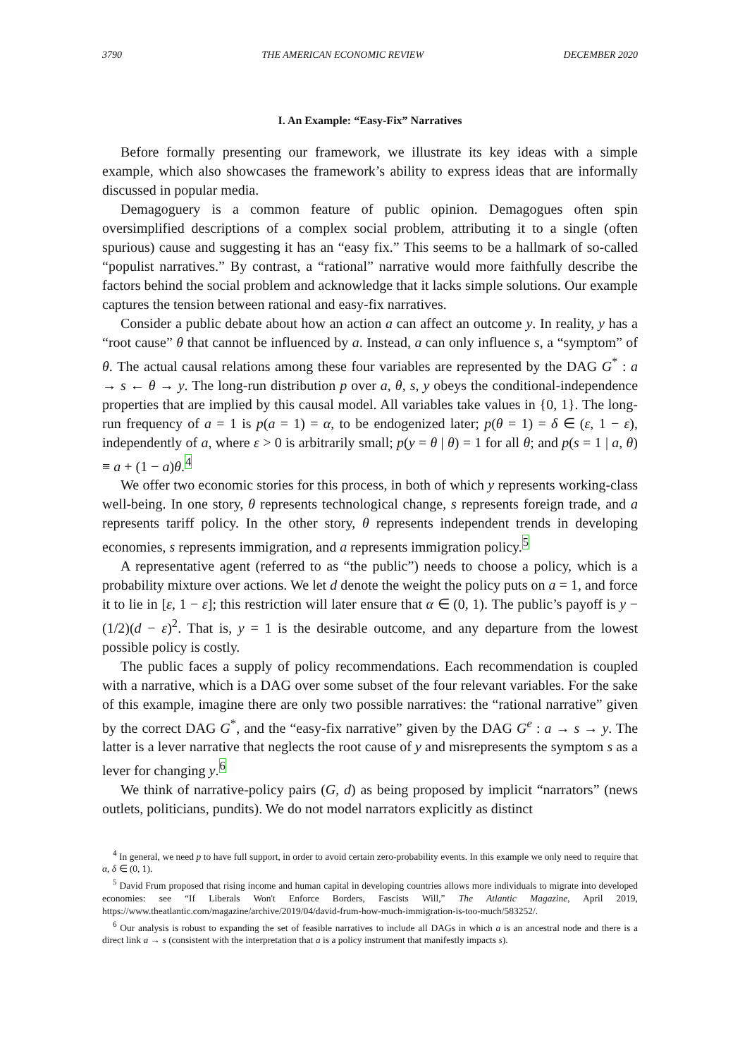3790 THE AMERICAN ECONOMIC REVIEW DECEMBER 2020
I. An Example: “Easy-Fix” Narratives
Before formally presenting our framework, we illustrate its key ideas with a simple example, which also showcases the framework’s ability to express ideas that are informally discussed in popular media.
Demagoguery is a common feature of public opinion. Demagogues often spin oversimplified descriptions of a complex social problem, attributing it to a single (often spurious) cause and suggesting it has an “easy fix.” This seems to be a hallmark of so-called “populist narratives.” By contrast, a “rational” narrative would more faithfully describe the factors behind the social problem and acknowledge that it lacks simple solutions. Our example captures the tension between rational and easy-fix narratives.
Consider a public debate about how an action a can affect an outcome y. In reality, y has a “root cause” θ that cannot be influenced by a. Instead, a can only influence s, a “symptom” of θ. The actual causal relations among these four variables are represented by the DAG G<sup>*</sup> : a → s ← θ → y. The long-run distribution p over a, θ, s, y obeys the conditional-independence properties that are implied by this causal model. All variables take values in {0, 1}. The long-run frequency of a = 1 is p(a = 1) = α, to be endogenized later; p(θ = 1) = δ ∈ (ε, 1 − ε), independently of a, where ε > 0 is arbitrarily small; p(y = θ | θ) = 1 for all θ; and p(s = 1 | a, θ) ≡ a + (1 − a)θ.<sup>4</sup>
We offer two economic stories for this process, in both of which y represents working-class well-being. In one story, θ represents technological change, s represents foreign trade, and a represents tariff policy. In the other story, θ represents independent trends in developing economies, s represents immigration, and a represents immigration policy.<sup>5</sup>
A representative agent (referred to as “the public”) needs to choose a policy, which is a probability mixture over actions. We let d denote the weight the policy puts on a = 1, and force it to lie in [ε, 1 − ε]; this restriction will later ensure that α ∈ (0, 1). The public’s payoff is y − (1/2)(d − ε)<sup>2</sup>. That is, y = 1 is the desirable outcome, and any departure from the lowest possible policy is costly.
The public faces a supply of policy recommendations. Each recommendation is coupled with a narrative, which is a DAG over some subset of the four relevant variables. For the sake of this example, imagine there are only two possible narratives: the “rational narrative” given by the correct DAG G<sup>*</sup>, and the “easy-fix narrative” given by the DAG G<sup>e</sup> : a → s → y. The latter is a lever narrative that neglects the root cause of y and misrepresents the symptom s as a lever for changing y.<sup>6</sup>
We think of narrative-policy pairs (G, d) as being proposed by implicit “narrators” (news outlets, politicians, pundits). We do not model narrators explicitly as distinct
<sup>4</sup> In general, we need p to have full support, in order to avoid certain zero-probability events. In this example we only need to require that α, δ ∈ (0, 1).
<sup>5</sup> David Frum proposed that rising income and human capital in developing countries allows more individuals to migrate into developed economies: see “If Liberals Won't Enforce Borders, Fascists Will,” The Atlantic Magazine, April 2019, https://www.theatlantic.com/magazine/archive/2019/04/david-frum-how-much-immigration-is-too-much/583252/.
<sup>6</sup> Our analysis is robust to expanding the set of feasible narratives to include all DAGs in which a is an ancestral node and there is a direct link a → s (consistent with the interpretation that a is a policy instrument that manifestly impacts s).